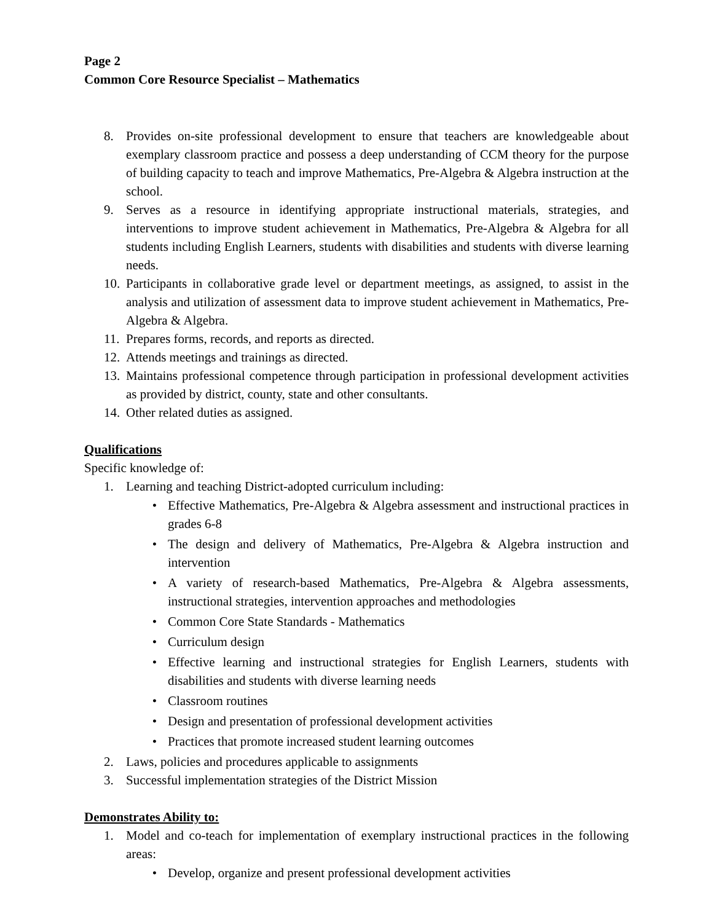Page 2
Common Core Resource Specialist – Mathematics
8. Provides on-site professional development to ensure that teachers are knowledgeable about exemplary classroom practice and possess a deep understanding of CCM theory for the purpose of building capacity to teach and improve Mathematics, Pre-Algebra & Algebra instruction at the school.
9. Serves as a resource in identifying appropriate instructional materials, strategies, and interventions to improve student achievement in Mathematics, Pre-Algebra & Algebra for all students including English Learners, students with disabilities and students with diverse learning needs.
10. Participants in collaborative grade level or department meetings, as assigned, to assist in the analysis and utilization of assessment data to improve student achievement in Mathematics, Pre-Algebra & Algebra.
11. Prepares forms, records, and reports as directed.
12. Attends meetings and trainings as directed.
13. Maintains professional competence through participation in professional development activities as provided by district, county, state and other consultants.
14. Other related duties as assigned.
Qualifications
Specific knowledge of:
1. Learning and teaching District-adopted curriculum including:
• Effective Mathematics, Pre-Algebra & Algebra assessment and instructional practices in grades 6-8
• The design and delivery of Mathematics, Pre-Algebra & Algebra instruction and intervention
• A variety of research-based Mathematics, Pre-Algebra & Algebra assessments, instructional strategies, intervention approaches and methodologies
• Common Core State Standards - Mathematics
• Curriculum design
• Effective learning and instructional strategies for English Learners, students with disabilities and students with diverse learning needs
• Classroom routines
• Design and presentation of professional development activities
• Practices that promote increased student learning outcomes
2. Laws, policies and procedures applicable to assignments
3. Successful implementation strategies of the District Mission
Demonstrates Ability to:
1. Model and co-teach for implementation of exemplary instructional practices in the following areas:
• Develop, organize and present professional development activities